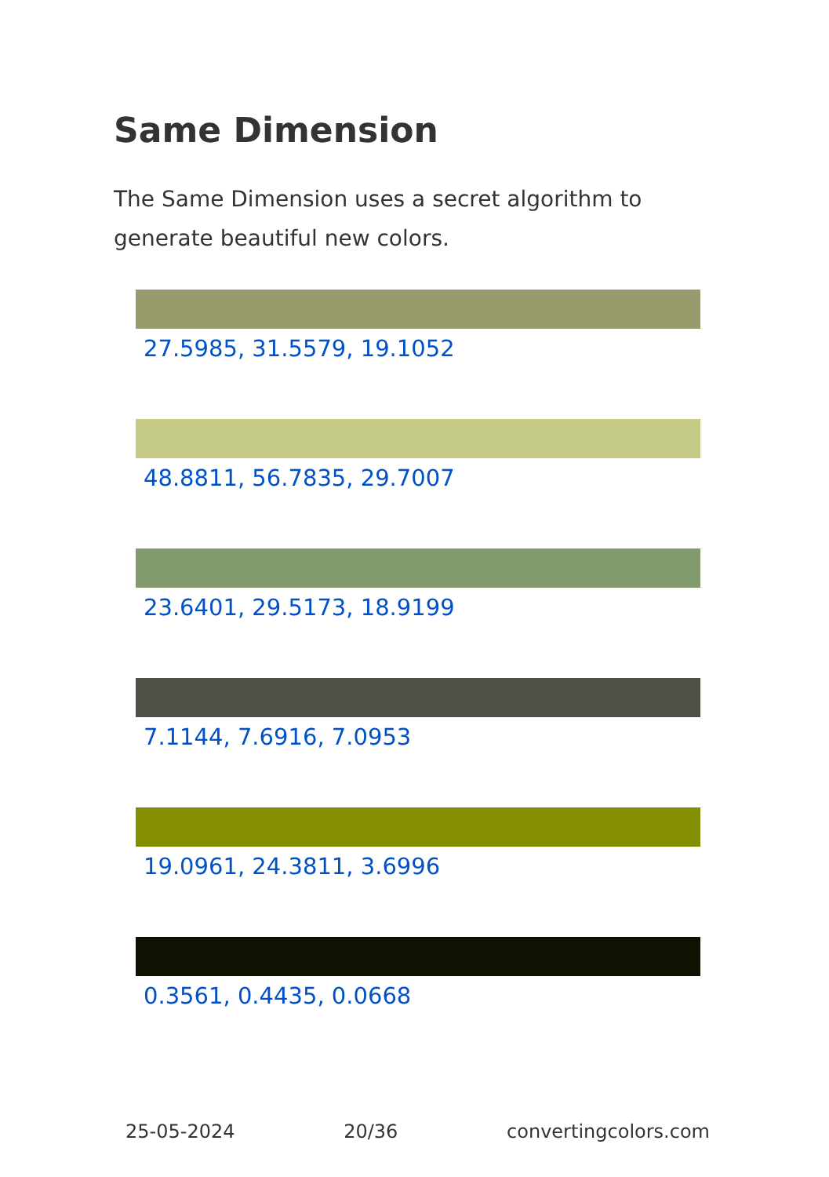Same Dimension
The Same Dimension uses a secret algorithm to generate beautiful new colors.
27.5985, 31.5579, 19.1052
48.8811, 56.7835, 29.7007
23.6401, 29.5173, 18.9199
7.1144, 7.6916, 7.0953
19.0961, 24.3811, 3.6996
0.3561, 0.4435, 0.0668
25-05-2024 20/36 convertingcolors.com